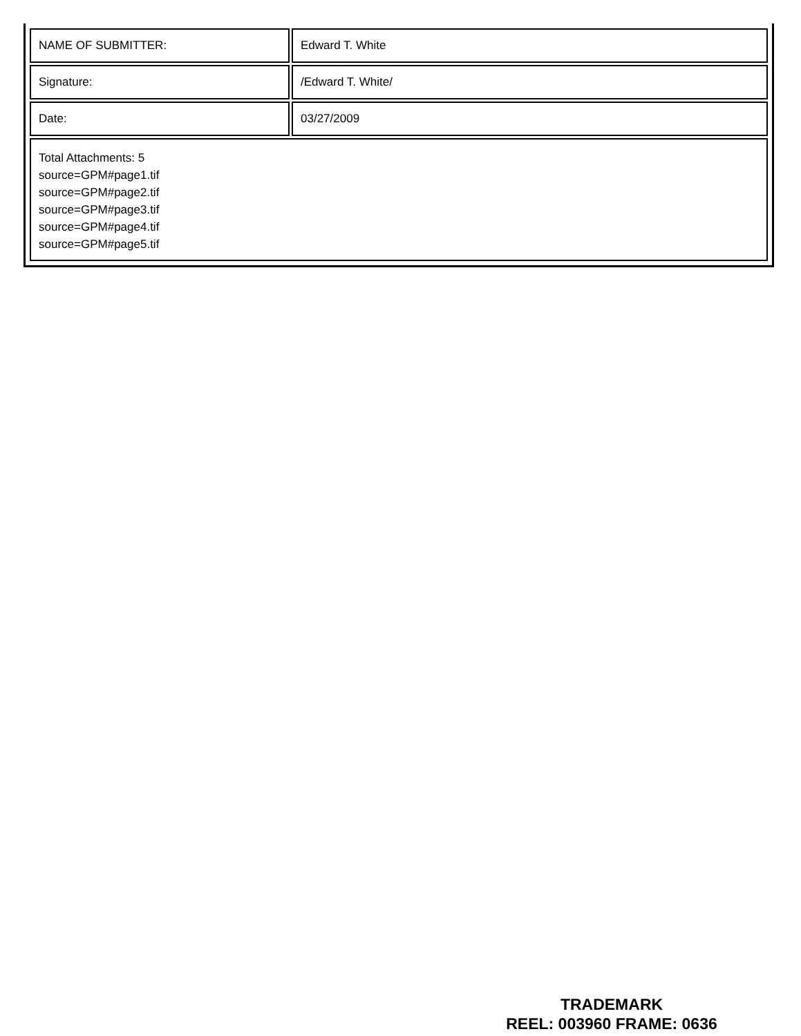| NAME OF SUBMITTER: | Edward T. White |
| Signature: | /Edward T. White/ |
| Date: | 03/27/2009 |
| Total Attachments: 5 source=GPM#page1.tif source=GPM#page2.tif source=GPM#page3.tif source=GPM#page4.tif source=GPM#page5.tif | |
TRADEMARK
REEL: 003960 FRAME: 0636